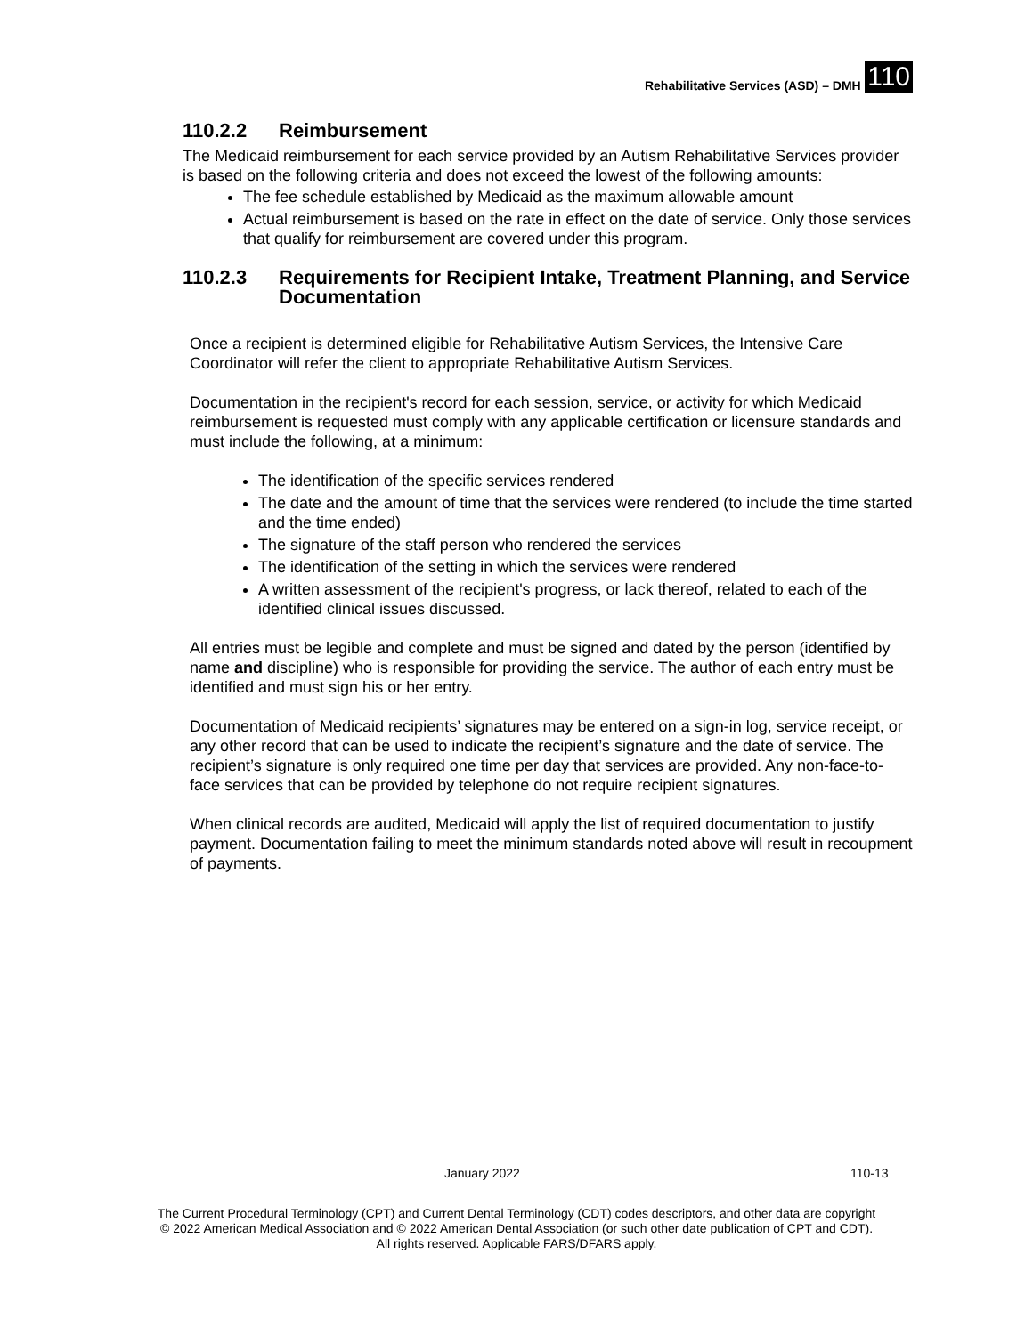Rehabilitative Services (ASD) – DMH 110
110.2.2 Reimbursement
The Medicaid reimbursement for each service provided by an Autism Rehabilitative Services provider is based on the following criteria and does not exceed the lowest of the following amounts:
The fee schedule established by Medicaid as the maximum allowable amount
Actual reimbursement is based on the rate in effect on the date of service. Only those services that qualify for reimbursement are covered under this program.
110.2.3 Requirements for Recipient Intake, Treatment Planning, and Service Documentation
Once a recipient is determined eligible for Rehabilitative Autism Services, the Intensive Care Coordinator will refer the client to appropriate Rehabilitative Autism Services.
Documentation in the recipient's record for each session, service, or activity for which Medicaid reimbursement is requested must comply with any applicable certification or licensure standards and must include the following, at a minimum:
The identification of the specific services rendered
The date and the amount of time that the services were rendered (to include the time started and the time ended)
The signature of the staff person who rendered the services
The identification of the setting in which the services were rendered
A written assessment of the recipient's progress, or lack thereof, related to each of the identified clinical issues discussed.
All entries must be legible and complete and must be signed and dated by the person (identified by name and discipline) who is responsible for providing the service. The author of each entry must be identified and must sign his or her entry.
Documentation of Medicaid recipients’ signatures may be entered on a sign-in log, service receipt, or any other record that can be used to indicate the recipient’s signature and the date of service. The recipient’s signature is only required one time per day that services are provided. Any non-face-to-face services that can be provided by telephone do not require recipient signatures.
When clinical records are audited, Medicaid will apply the list of required documentation to justify payment. Documentation failing to meet the minimum standards noted above will result in recoupment of payments.
January 2022 110-13
The Current Procedural Terminology (CPT) and Current Dental Terminology (CDT) codes descriptors, and other data are copyright
© 2022 American Medical Association and © 2022 American Dental Association (or such other date publication of CPT and CDT).
All rights reserved. Applicable FARS/DFARS apply.